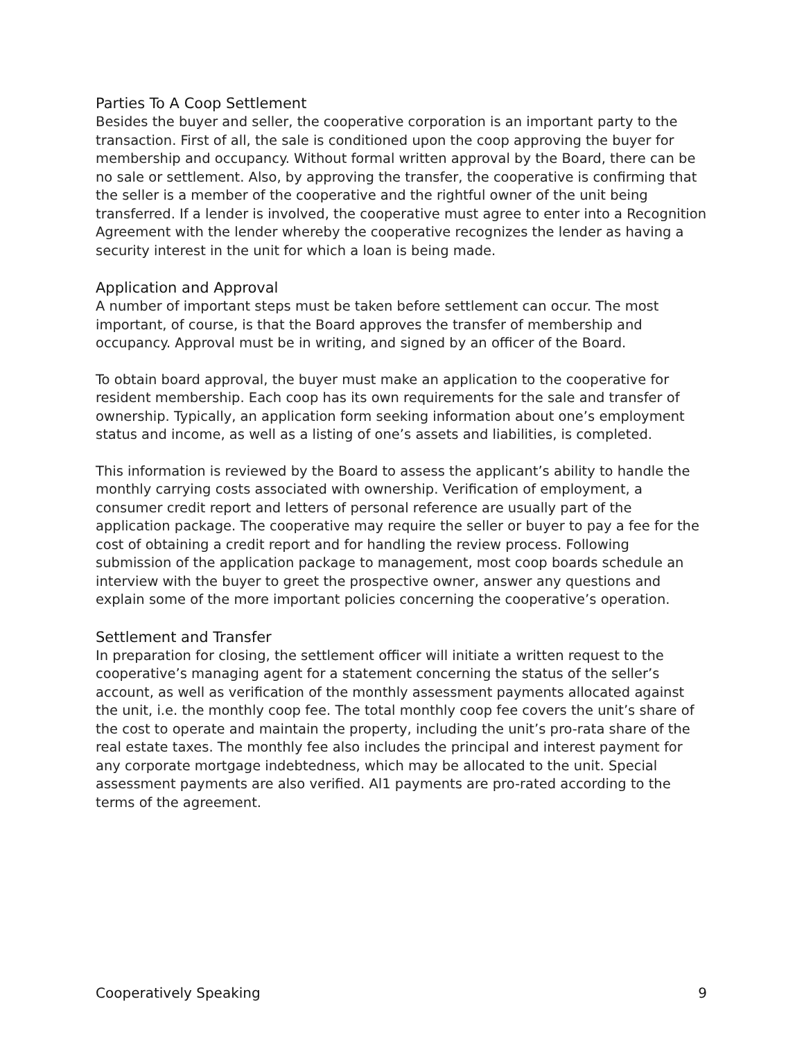Parties To A Coop Settlement
Besides the buyer and seller, the cooperative corporation is an important party to the transaction. First of all, the sale is conditioned upon the coop approving the buyer for membership and occupancy. Without formal written approval by the Board, there can be no sale or settlement. Also, by approving the transfer, the cooperative is confirming that the seller is a member of the cooperative and the rightful owner of the unit being transferred. If a lender is involved, the cooperative must agree to enter into a Recognition Agreement with the lender whereby the cooperative recognizes the lender as having a security interest in the unit for which a loan is being made.
Application and Approval
A number of important steps must be taken before settlement can occur. The most important, of course, is that the Board approves the transfer of membership and occupancy. Approval must be in writing, and signed by an officer of the Board.
To obtain board approval, the buyer must make an application to the cooperative for resident membership. Each coop has its own requirements for the sale and transfer of ownership. Typically, an application form seeking information about one’s employment status and income, as well as a listing of one’s assets and liabilities, is completed.
This information is reviewed by the Board to assess the applicant’s ability to handle the monthly carrying costs associated with ownership. Verification of employment, a consumer credit report and letters of personal reference are usually part of the application package. The cooperative may require the seller or buyer to pay a fee for the cost of obtaining a credit report and for handling the review process. Following submission of the application package to management, most coop boards schedule an interview with the buyer to greet the prospective owner, answer any questions and explain some of the more important policies concerning the cooperative’s operation.
Settlement and Transfer
In preparation for closing, the settlement officer will initiate a written request to the cooperative’s managing agent for a statement concerning the status of the seller’s account, as well as verification of the monthly assessment payments allocated against the unit, i.e. the monthly coop fee. The total monthly coop fee covers the unit’s share of the cost to operate and maintain the property, including the unit’s pro-rata share of the real estate taxes. The monthly fee also includes the principal and interest payment for any corporate mortgage indebtedness, which may be allocated to the unit. Special assessment payments are also verified. Al1 payments are pro-rated according to the terms of the agreement.
Cooperatively Speaking 9